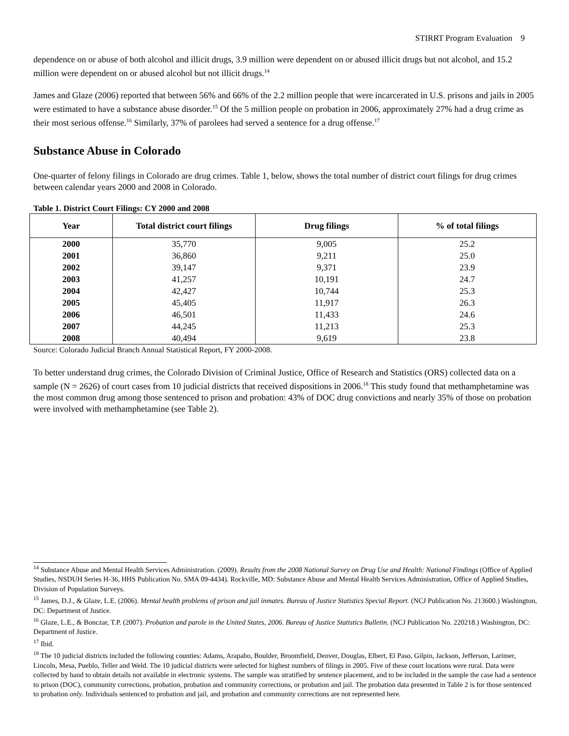STIRRT Program Evaluation 9
dependence on or abuse of both alcohol and illicit drugs, 3.9 million were dependent on or abused illicit drugs but not alcohol, and 15.2 million were dependent on or abused alcohol but not illicit drugs.<sup>14</sup>
James and Glaze (2006) reported that between 56% and 66% of the 2.2 million people that were incarcerated in U.S. prisons and jails in 2005 were estimated to have a substance abuse disorder.<sup>15</sup> Of the 5 million people on probation in 2006, approximately 27% had a drug crime as their most serious offense.<sup>16</sup> Similarly, 37% of parolees had served a sentence for a drug offense.<sup>17</sup>
Substance Abuse in Colorado
One-quarter of felony filings in Colorado are drug crimes. Table 1, below, shows the total number of district court filings for drug crimes between calendar years 2000 and 2008 in Colorado.
Table 1. District Court Filings: CY 2000 and 2008
| Year | Total district court filings | Drug filings | % of total filings |
| --- | --- | --- | --- |
| 2000 | 35,770 | 9,005 | 25.2 |
| 2001 | 36,860 | 9,211 | 25.0 |
| 2002 | 39,147 | 9,371 | 23.9 |
| 2003 | 41,257 | 10,191 | 24.7 |
| 2004 | 42,427 | 10,744 | 25.3 |
| 2005 | 45,405 | 11,917 | 26.3 |
| 2006 | 46,501 | 11,433 | 24.6 |
| 2007 | 44,245 | 11,213 | 25.3 |
| 2008 | 40,494 | 9,619 | 23.8 |
Source: Colorado Judicial Branch Annual Statistical Report, FY 2000-2008.
To better understand drug crimes, the Colorado Division of Criminal Justice, Office of Research and Statistics (ORS) collected data on a sample (N = 2626) of court cases from 10 judicial districts that received dispositions in 2006.<sup>18</sup> This study found that methamphetamine was the most common drug among those sentenced to prison and probation: 43% of DOC drug convictions and nearly 35% of those on probation were involved with methamphetamine (see Table 2).
<sup>14</sup> Substance Abuse and Mental Health Services Administration. (2009). Results from the 2008 National Survey on Drug Use and Health: National Findings (Office of Applied Studies, NSDUH Series H-36, HHS Publication No. SMA 09-4434). Rockville, MD: Substance Abuse and Mental Health Services Administration, Office of Applied Studies, Division of Population Surveys.
<sup>15</sup> James, D.J., & Glaze, L.E. (2006). Mental health problems of prison and jail inmates. Bureau of Justice Statistics Special Report. (NCJ Publication No. 213600.) Washington, DC: Department of Justice.
<sup>16</sup> Glaze, L.E., & Bonczar, T.P. (2007). Probation and parole in the United States, 2006. Bureau of Justice Statistics Bulletin. (NCJ Publication No. 220218.) Washington, DC: Department of Justice.
<sup>17</sup> Ibid.
<sup>18</sup> The 10 judicial districts included the following counties: Adams, Arapaho, Boulder, Broomfield, Denver, Douglas, Elbert, El Paso, Gilpin, Jackson, Jefferson, Larimer, Lincoln, Mesa, Pueblo, Teller and Weld. The 10 judicial districts were selected for highest numbers of filings in 2005. Five of these court locations were rural. Data were collected by hand to obtain details not available in electronic systems. The sample was stratified by sentence placement, and to be included in the sample the case had a sentence to prison (DOC), community corrections, probation, probation and community corrections, or probation and jail. The probation data presented in Table 2 is for those sentenced to probation only. Individuals sentenced to probation and jail, and probation and community corrections are not represented here.